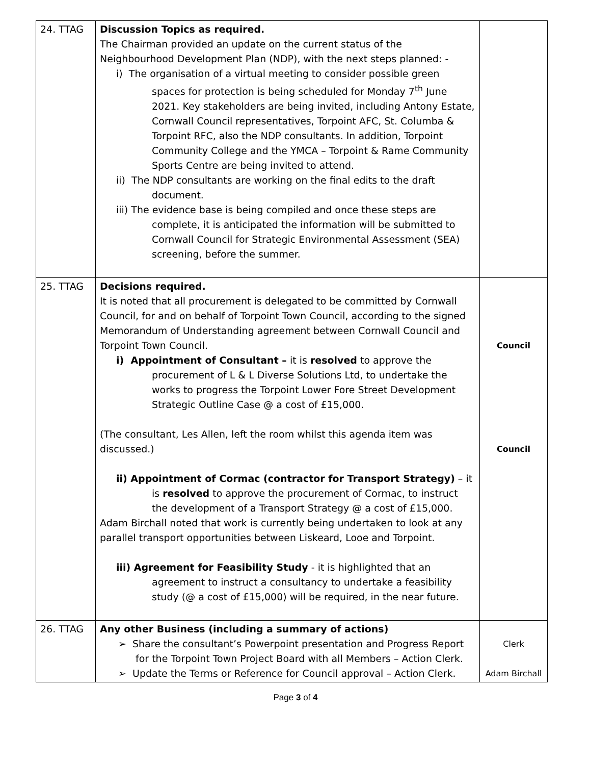| 24. TTAG | Discussion Topics as required. The Chairman provided an update on the current status of the Neighbourhood Development Plan (NDP), with the next steps planned: - i) The organisation of a virtual meeting to consider possible green spaces for protection is being scheduled for Monday 7<sup>th</sup> June 2021. Key stakeholders are being invited, including Antony Estate, Cornwall Council representatives, Torpoint AFC, St. Columba & Torpoint RFC, also the NDP consultants. In addition, Torpoint Community College and the YMCA – Torpoint & Rame Community Sports Centre are being invited to attend. ii) The NDP consultants are working on the final edits to the draft document. iii) The evidence base is being compiled and once these steps are complete, it is anticipated the information will be submitted to Cornwall Council for Strategic Environmental Assessment (SEA) screening, before the summer. | |
| 25. TTAG | Decisions required. It is noted that all procurement is delegated to be committed by Cornwall Council, for and on behalf of Torpoint Town Council, according to the signed Memorandum of Understanding agreement between Cornwall Council and Torpoint Town Council. i) Appointment of Consultant – it is resolved to approve the procurement of L & L Diverse Solutions Ltd, to undertake the works to progress the Torpoint Lower Fore Street Development Strategic Outline Case @ a cost of £15,000. (The consultant, Les Allen, left the room whilst this agenda item was discussed.) ii) Appointment of Cormac (contractor for Transport Strategy) – it is resolved to approve the procurement of Cormac, to instruct the development of a Transport Strategy @ a cost of £15,000. Adam Birchall noted that work is currently being undertaken to look at any parallel transport opportunities between Liskeard, Looe and Torpoint. iii) Agreement for Feasibility Study - it is highlighted that an agreement to instruct a consultancy to undertake a feasibility study (@ a cost of £15,000) will be required, in the near future. | Council Council |
| 26. TTAG | Any other Business (including a summary of actions) ➢ Share the consultant’s Powerpoint presentation and Progress Report for the Torpoint Town Project Board with all Members – Action Clerk. ➢ Update the Terms or Reference for Council approval – Action Clerk. | Clerk Adam Birchall |
Page 3 of 4